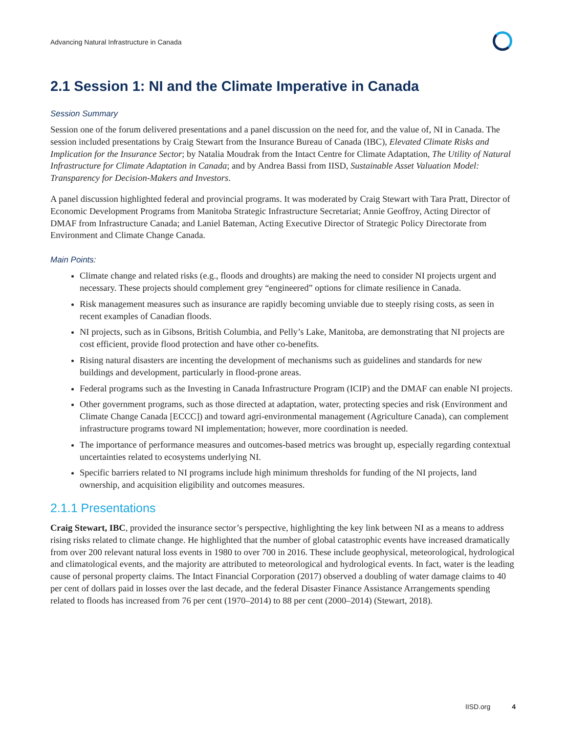Advancing Natural Infrastructure in Canada
2.1 Session 1: NI and the Climate Imperative in Canada
Session Summary
Session one of the forum delivered presentations and a panel discussion on the need for, and the value of, NI in Canada. The session included presentations by Craig Stewart from the Insurance Bureau of Canada (IBC), Elevated Climate Risks and Implication for the Insurance Sector; by Natalia Moudrak from the Intact Centre for Climate Adaptation, The Utility of Natural Infrastructure for Climate Adaptation in Canada; and by Andrea Bassi from IISD, Sustainable Asset Valuation Model: Transparency for Decision-Makers and Investors.
A panel discussion highlighted federal and provincial programs. It was moderated by Craig Stewart with Tara Pratt, Director of Economic Development Programs from Manitoba Strategic Infrastructure Secretariat; Annie Geoffroy, Acting Director of DMAF from Infrastructure Canada; and Laniel Bateman, Acting Executive Director of Strategic Policy Directorate from Environment and Climate Change Canada.
Main Points:
Climate change and related risks (e.g., floods and droughts) are making the need to consider NI projects urgent and necessary. These projects should complement grey “engineered” options for climate resilience in Canada.
Risk management measures such as insurance are rapidly becoming unviable due to steeply rising costs, as seen in recent examples of Canadian floods.
NI projects, such as in Gibsons, British Columbia, and Pelly’s Lake, Manitoba, are demonstrating that NI projects are cost efficient, provide flood protection and have other co-benefits.
Rising natural disasters are incenting the development of mechanisms such as guidelines and standards for new buildings and development, particularly in flood-prone areas.
Federal programs such as the Investing in Canada Infrastructure Program (ICIP) and the DMAF can enable NI projects.
Other government programs, such as those directed at adaptation, water, protecting species and risk (Environment and Climate Change Canada [ECCC]) and toward agri-environmental management (Agriculture Canada), can complement infrastructure programs toward NI implementation; however, more coordination is needed.
The importance of performance measures and outcomes-based metrics was brought up, especially regarding contextual uncertainties related to ecosystems underlying NI.
Specific barriers related to NI programs include high minimum thresholds for funding of the NI projects, land ownership, and acquisition eligibility and outcomes measures.
2.1.1 Presentations
Craig Stewart, IBC, provided the insurance sector’s perspective, highlighting the key link between NI as a means to address rising risks related to climate change. He highlighted that the number of global catastrophic events have increased dramatically from over 200 relevant natural loss events in 1980 to over 700 in 2016. These include geophysical, meteorological, hydrological and climatological events, and the majority are attributed to meteorological and hydrological events. In fact, water is the leading cause of personal property claims. The Intact Financial Corporation (2017) observed a doubling of water damage claims to 40 per cent of dollars paid in losses over the last decade, and the federal Disaster Finance Assistance Arrangements spending related to floods has increased from 76 per cent (1970–2014) to 88 per cent (2000–2014) (Stewart, 2018).
IISD.org 4